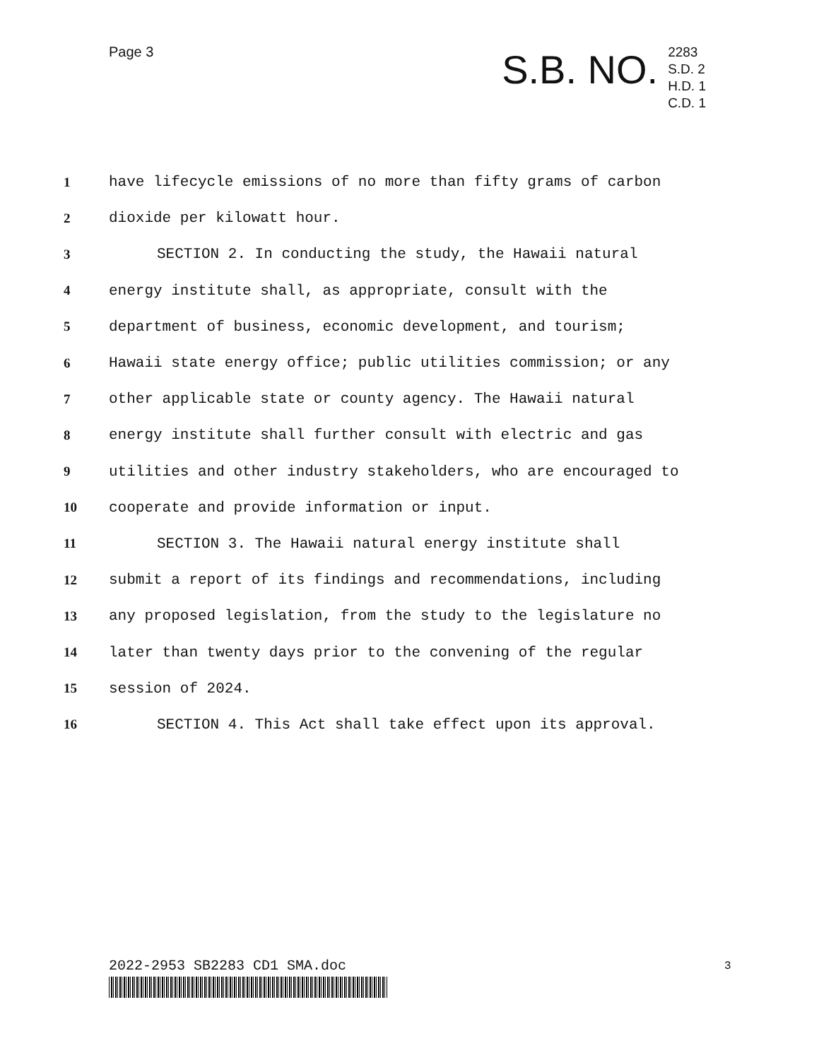Page 3
S.B. NO.
2283
S.D. 2
H.D. 1
C.D. 1
1 have lifecycle emissions of no more than fifty grams of carbon
2 dioxide per kilowatt hour.
3 SECTION 2. In conducting the study, the Hawaii natural
4 energy institute shall, as appropriate, consult with the
5 department of business, economic development, and tourism;
6 Hawaii state energy office; public utilities commission; or any
7 other applicable state or county agency. The Hawaii natural
8 energy institute shall further consult with electric and gas
9 utilities and other industry stakeholders, who are encouraged to
10 cooperate and provide information or input.
11 SECTION 3. The Hawaii natural energy institute shall
12 submit a report of its findings and recommendations, including
13 any proposed legislation, from the study to the legislature no
14 later than twenty days prior to the convening of the regular
15 session of 2024.
16 SECTION 4. This Act shall take effect upon its approval.
2022-2953 SB2283 CD1 SMA.doc 3